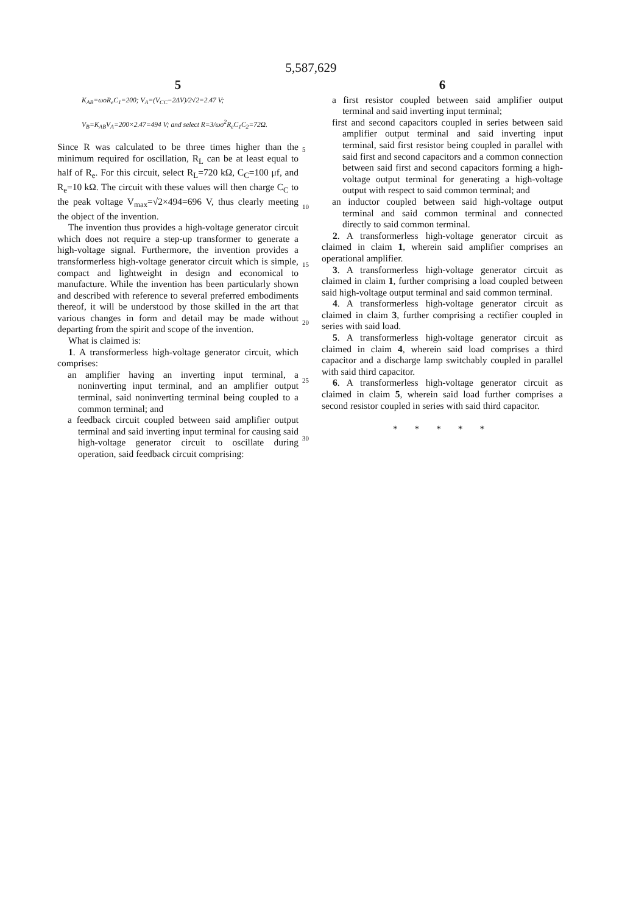5,587,629
5
K<sub>AB</sub>=ωoR<sub>e</sub>C<sub>1</sub>=200; V<sub>A</sub>=(V<sub>CC</sub>−2ΔV)/2√2=2.47 V;
V<sub>B</sub>=K<sub>AB</sub>V<sub>A</sub>=200×2.47=494 V; and select R=3/ωo<sup>2</sup>R<sub>e</sub>C<sub>1</sub>C<sub>2</sub>=72Ω.
Since R was calculated to be three times higher than the minimum required for oscillation, R<sub>L</sub> can be at least equal to half of R<sub>e</sub>. For this circuit, select R<sub>L</sub>=720 kΩ, C<sub>C</sub>=100 μf, and R<sub>e</sub>=10 kΩ. The circuit with these values will then charge C<sub>C</sub> to the peak voltage V<sub>max</sub>=√2×494=696 V, thus clearly meeting the object of the invention.
The invention thus provides a high-voltage generator circuit which does not require a step-up transformer to generate a high-voltage signal. Furthermore, the invention provides a transformerless high-voltage generator circuit which is simple, compact and lightweight in design and economical to manufacture. While the invention has been particularly shown and described with reference to several preferred embodiments thereof, it will be understood by those skilled in the art that various changes in form and detail may be made without departing from the spirit and scope of the invention.
What is claimed is:
1. A transformerless high-voltage generator circuit, which comprises:
an amplifier having an inverting input terminal, a noninverting input terminal, and an amplifier output terminal, said noninverting terminal being coupled to a common terminal; and
a feedback circuit coupled between said amplifier output terminal and said inverting input terminal for causing said high-voltage generator circuit to oscillate during operation, said feedback circuit comprising:
5
10
15
20
25
30
6
a first resistor coupled between said amplifier output terminal and said inverting input terminal;
first and second capacitors coupled in series between said amplifier output terminal and said inverting input terminal, said first resistor being coupled in parallel with said first and second capacitors and a common connection between said first and second capacitors forming a high-voltage output terminal for generating a high-voltage output with respect to said common terminal; and
an inductor coupled between said high-voltage output terminal and said common terminal and connected directly to said common terminal.
2. A transformerless high-voltage generator circuit as claimed in claim 1, wherein said amplifier comprises an operational amplifier.
3. A transformerless high-voltage generator circuit as claimed in claim 1, further comprising a load coupled between said high-voltage output terminal and said common terminal.
4. A transformerless high-voltage generator circuit as claimed in claim 3, further comprising a rectifier coupled in series with said load.
5. A transformerless high-voltage generator circuit as claimed in claim 4, wherein said load comprises a third capacitor and a discharge lamp switchably coupled in parallel with said third capacitor.
6. A transformerless high-voltage generator circuit as claimed in claim 5, wherein said load further comprises a second resistor coupled in series with said third capacitor.
* * * * *